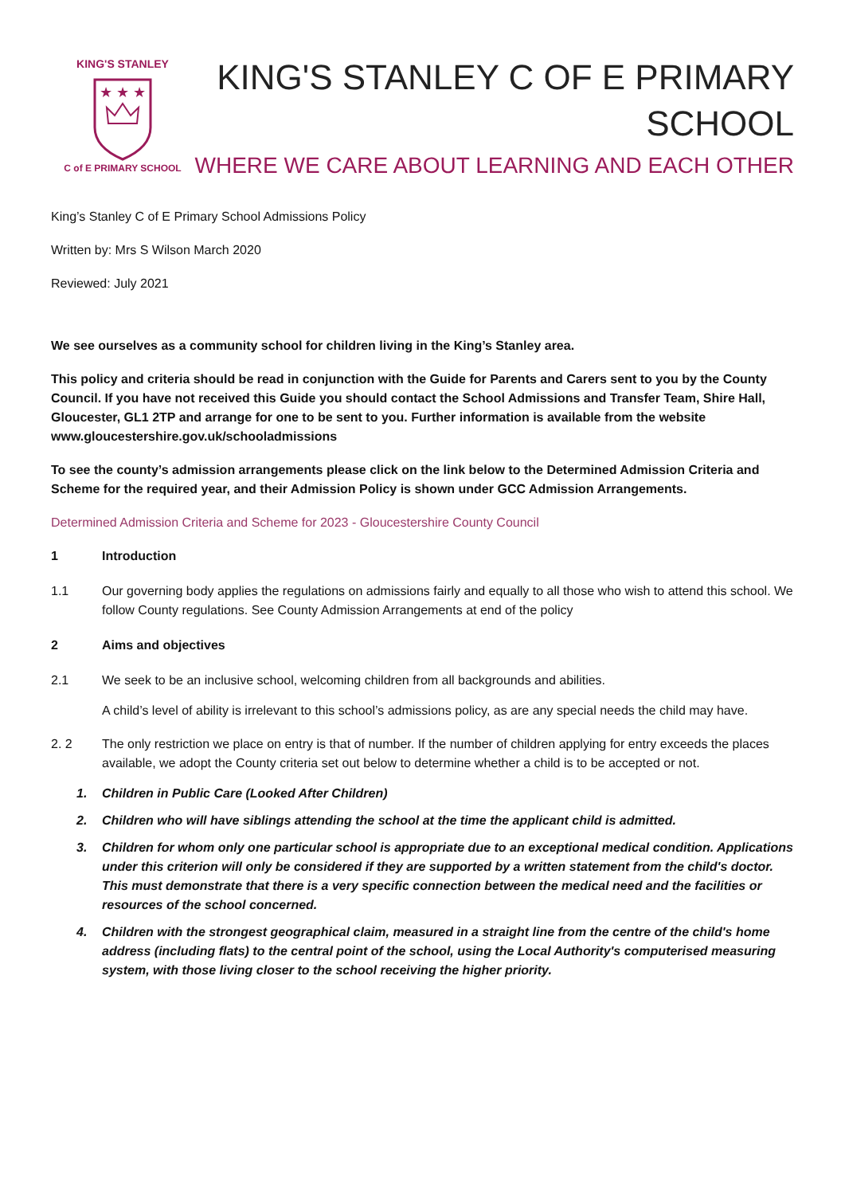KING'S STANLEY
C of E PRIMARY SCHOOL
★ ★ ★
KING'S STANLEY C OF E PRIMARY
SCHOOL
WHERE WE CARE ABOUT LEARNING AND EACH OTHER
King’s Stanley C of E Primary School Admissions Policy
Written by: Mrs S Wilson March 2020
Reviewed: July 2021
We see ourselves as a community school for children living in the King’s Stanley area.
This policy and criteria should be read in conjunction with the Guide for Parents and Carers sent to you by the County Council. If you have not received this Guide you should contact the School Admissions and Transfer Team, Shire Hall, Gloucester, GL1 2TP and arrange for one to be sent to you. Further information is available from the website www.gloucestershire.gov.uk/schooladmissions
To see the county’s admission arrangements please click on the link below to the Determined Admission Criteria and Scheme for the required year, and their Admission Policy is shown under GCC Admission Arrangements.
Determined Admission Criteria and Scheme for 2023 - Gloucestershire County Council
1 Introduction
1.1 Our governing body applies the regulations on admissions fairly and equally to all those who wish to attend this school. We follow County regulations. See County Admission Arrangements at end of the policy
2 Aims and objectives
2.1 We seek to be an inclusive school, welcoming children from all backgrounds and abilities.
A child’s level of ability is irrelevant to this school’s admissions policy, as are any special needs the child may have.
2. 2 The only restriction we place on entry is that of number. If the number of children applying for entry exceeds the places available, we adopt the County criteria set out below to determine whether a child is to be accepted or not.
1. Children in Public Care (Looked After Children)
2. Children who will have siblings attending the school at the time the applicant child is admitted.
3. Children for whom only one particular school is appropriate due to an exceptional medical condition. Applications under this criterion will only be considered if they are supported by a written statement from the child's doctor. This must demonstrate that there is a very specific connection between the medical need and the facilities or resources of the school concerned.
4. Children with the strongest geographical claim, measured in a straight line from the centre of the child's home address (including flats) to the central point of the school, using the Local Authority's computerised measuring system, with those living closer to the school receiving the higher priority.